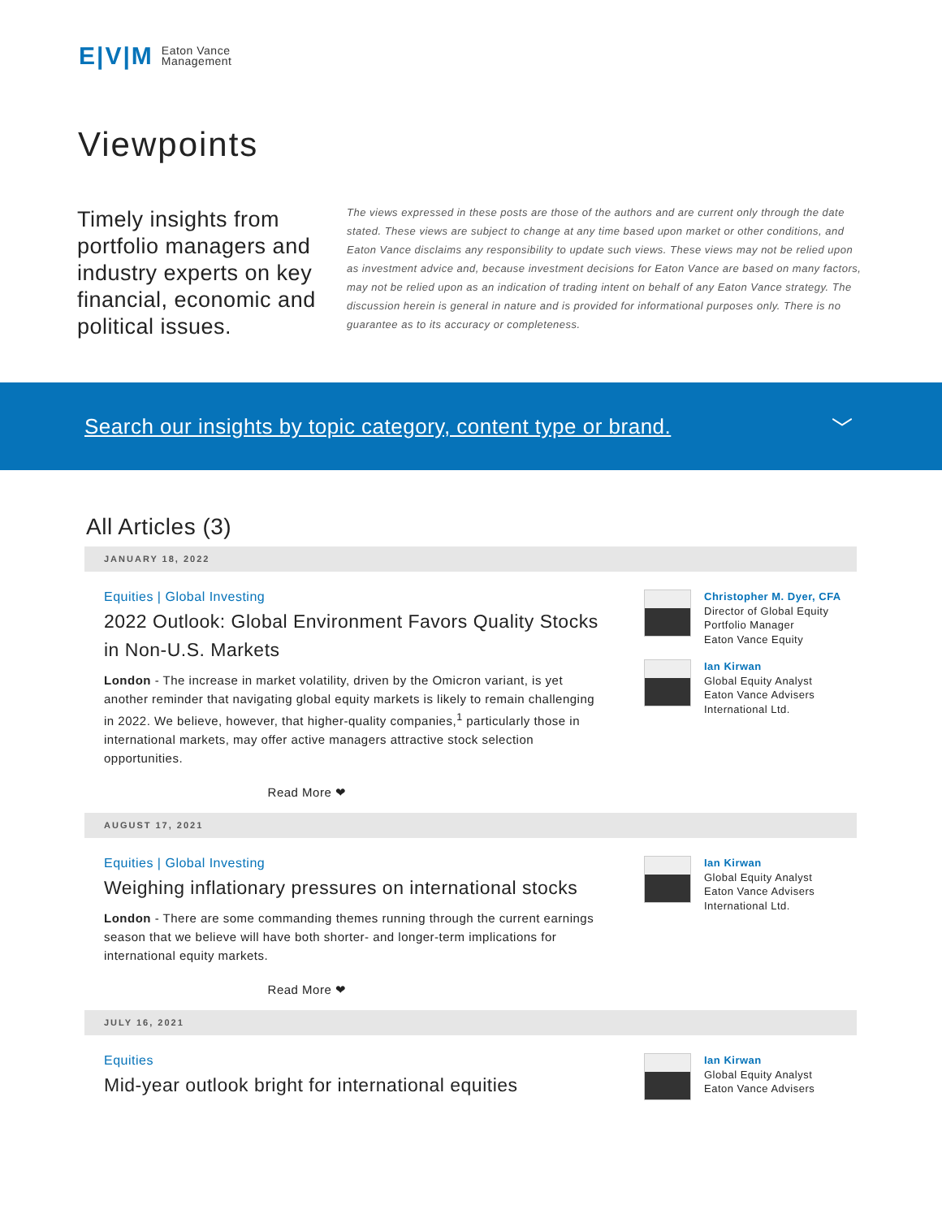E|V|M Eaton Vance
Management
Viewpoints
Timely insights from portfolio managers and industry experts on key financial, economic and political issues.
The views expressed in these posts are those of the authors and are current only through the date stated. These views are subject to change at any time based upon market or other conditions, and Eaton Vance disclaims any responsibility to update such views. These views may not be relied upon as investment advice and, because investment decisions for Eaton Vance are based on many factors, may not be relied upon as an indication of trading intent on behalf of any Eaton Vance strategy. The discussion herein is general in nature and is provided for informational purposes only. There is no guarantee as to its accuracy or completeness.
Search our insights by topic category, content type or brand. ﹀
All Articles (3)
JANUARY 18, 2022
Equities | Global Investing
2022 Outlook: Global Environment Favors Quality Stocks in Non-U.S. Markets
London - The increase in market volatility, driven by the Omicron variant, is yet another reminder that navigating global equity markets is likely to remain challenging in 2022. We believe, however, that higher-quality companies,<sup>1</sup> particularly those in international markets, may offer active managers attractive stock selection opportunities.
Read More ❤
Christopher M. Dyer, CFA
Director of Global Equity
Portfolio Manager
Eaton Vance Equity
Ian Kirwan
Global Equity Analyst
Eaton Vance Advisers
International Ltd.
AUGUST 17, 2021
Equities | Global Investing
Weighing inflationary pressures on international stocks
London - There are some commanding themes running through the current earnings season that we believe will have both shorter- and longer-term implications for international equity markets.
Read More ❤
Ian Kirwan
Global Equity Analyst
Eaton Vance Advisers
International Ltd.
JULY 16, 2021
Equities
Mid-year outlook bright for international equities
Ian Kirwan
Global Equity Analyst
Eaton Vance Advisers